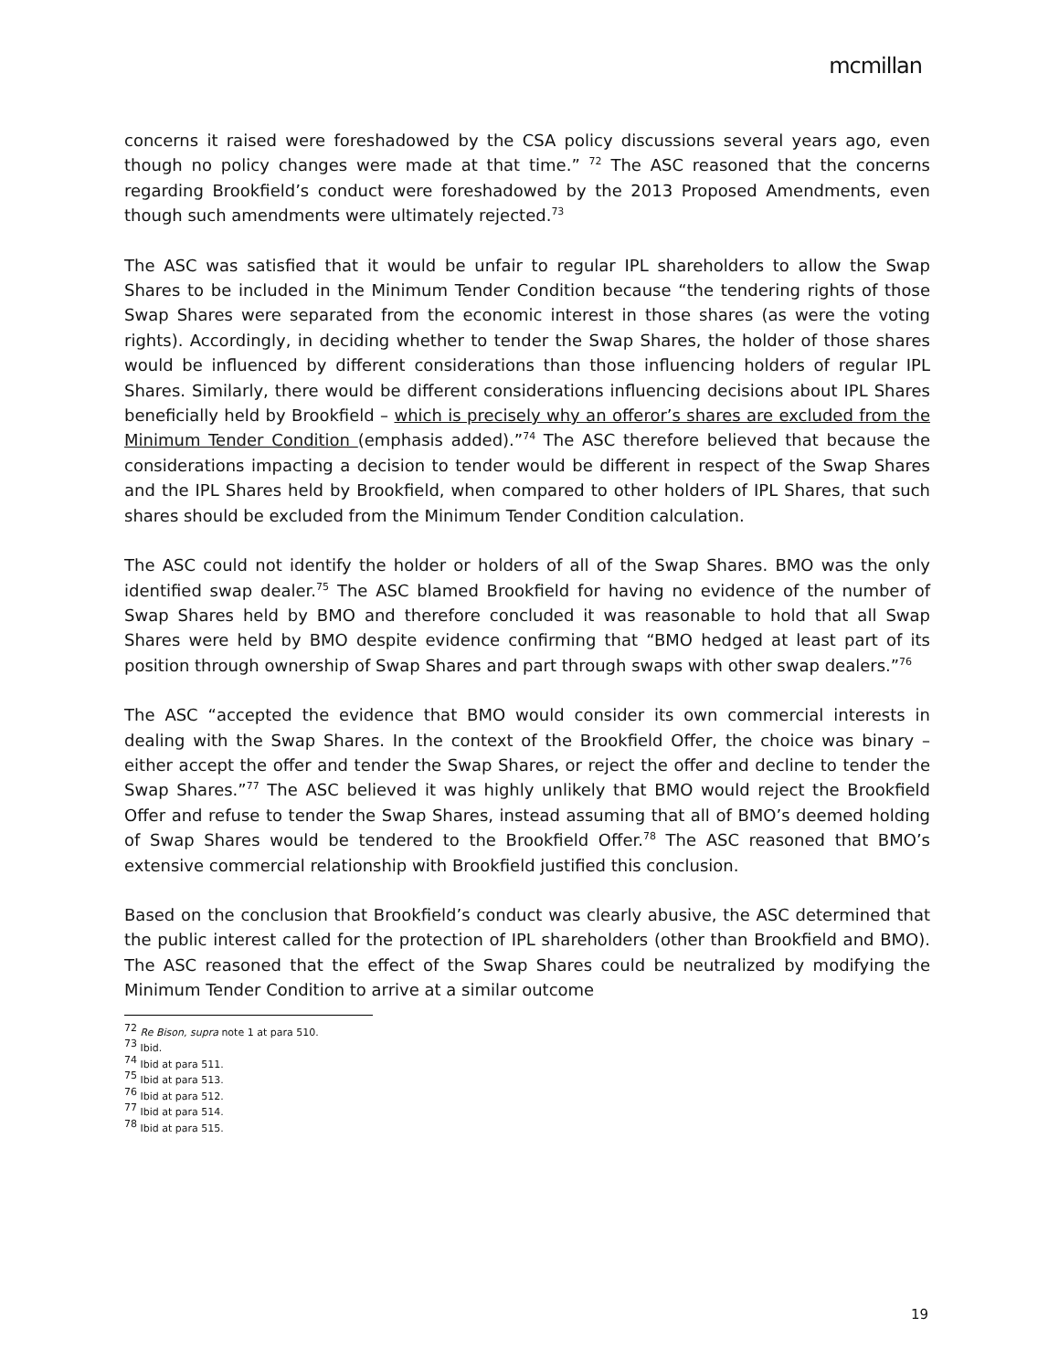mcmillan
concerns it raised were foreshadowed by the CSA policy discussions several years ago, even though no policy changes were made at that time.” <sup>72</sup> The ASC reasoned that the concerns regarding Brookfield’s conduct were foreshadowed by the 2013 Proposed Amendments, even though such amendments were ultimately rejected.<sup>73</sup>
The ASC was satisfied that it would be unfair to regular IPL shareholders to allow the Swap Shares to be included in the Minimum Tender Condition because “the tendering rights of those Swap Shares were separated from the economic interest in those shares (as were the voting rights). Accordingly, in deciding whether to tender the Swap Shares, the holder of those shares would be influenced by different considerations than those influencing holders of regular IPL Shares. Similarly, there would be different considerations influencing decisions about IPL Shares beneficially held by Brookfield – which is precisely why an offeror’s shares are excluded from the Minimum Tender Condition (emphasis added).”<sup>74</sup> The ASC therefore believed that because the considerations impacting a decision to tender would be different in respect of the Swap Shares and the IPL Shares held by Brookfield, when compared to other holders of IPL Shares, that such shares should be excluded from the Minimum Tender Condition calculation.
The ASC could not identify the holder or holders of all of the Swap Shares. BMO was the only identified swap dealer.<sup>75</sup> The ASC blamed Brookfield for having no evidence of the number of Swap Shares held by BMO and therefore concluded it was reasonable to hold that all Swap Shares were held by BMO despite evidence confirming that “BMO hedged at least part of its position through ownership of Swap Shares and part through swaps with other swap dealers.”<sup>76</sup>
The ASC “accepted the evidence that BMO would consider its own commercial interests in dealing with the Swap Shares. In the context of the Brookfield Offer, the choice was binary – either accept the offer and tender the Swap Shares, or reject the offer and decline to tender the Swap Shares.”<sup>77</sup> The ASC believed it was highly unlikely that BMO would reject the Brookfield Offer and refuse to tender the Swap Shares, instead assuming that all of BMO’s deemed holding of Swap Shares would be tendered to the Brookfield Offer.<sup>78</sup> The ASC reasoned that BMO’s extensive commercial relationship with Brookfield justified this conclusion.
Based on the conclusion that Brookfield’s conduct was clearly abusive, the ASC determined that the public interest called for the protection of IPL shareholders (other than Brookfield and BMO). The ASC reasoned that the effect of the Swap Shares could be neutralized by modifying the Minimum Tender Condition to arrive at a similar outcome
<sup>72</sup> Re Bison, supra note 1 at para 510.
<sup>73</sup> Ibid.
<sup>74</sup> Ibid at para 511.
<sup>75</sup> Ibid at para 513.
<sup>76</sup> Ibid at para 512.
<sup>77</sup> Ibid at para 514.
<sup>78</sup> Ibid at para 515.
19